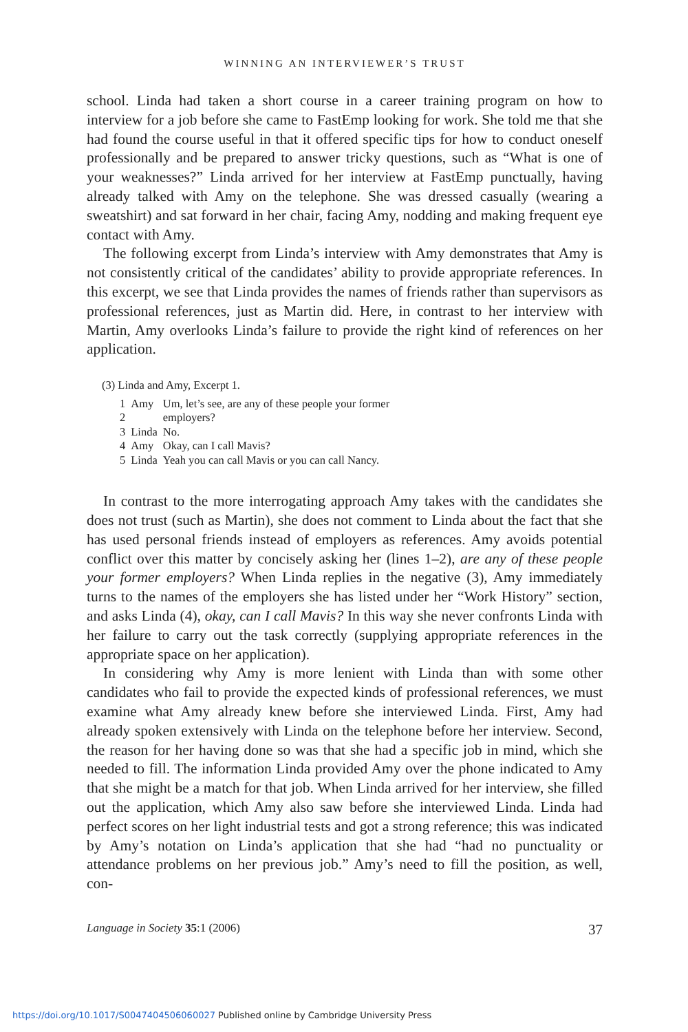WINNING AN INTERVIEWER’S TRUST
school. Linda had taken a short course in a career training program on how to interview for a job before she came to FastEmp looking for work. She told me that she had found the course useful in that it offered specific tips for how to conduct oneself professionally and be prepared to answer tricky questions, such as “What is one of your weaknesses?” Linda arrived for her interview at FastEmp punctually, having already talked with Amy on the telephone. She was dressed casually (wearing a sweatshirt) and sat forward in her chair, facing Amy, nodding and making frequent eye contact with Amy.
The following excerpt from Linda’s interview with Amy demonstrates that Amy is not consistently critical of the candidates’ ability to provide appropriate references. In this excerpt, we see that Linda provides the names of friends rather than supervisors as professional references, just as Martin did. Here, in contrast to her interview with Martin, Amy overlooks Linda’s failure to provide the right kind of references on her application.
(3) Linda and Amy, Excerpt 1.
| 1 | Amy | Um, let’s see, are any of these people your former |
| 2 | | employers? |
| 3 | Linda | No. |
| 4 | Amy | Okay, can I call Mavis? |
| 5 | Linda | Yeah you can call Mavis or you can call Nancy. |
In contrast to the more interrogating approach Amy takes with the candidates she does not trust (such as Martin), she does not comment to Linda about the fact that she has used personal friends instead of employers as references. Amy avoids potential conflict over this matter by concisely asking her (lines 1–2), are any of these people your former employers? When Linda replies in the negative (3), Amy immediately turns to the names of the employers she has listed under her “Work History” section, and asks Linda (4), okay, can I call Mavis? In this way she never confronts Linda with her failure to carry out the task correctly (supplying appropriate references in the appropriate space on her application).
In considering why Amy is more lenient with Linda than with some other candidates who fail to provide the expected kinds of professional references, we must examine what Amy already knew before she interviewed Linda. First, Amy had already spoken extensively with Linda on the telephone before her interview. Second, the reason for her having done so was that she had a specific job in mind, which she needed to fill. The information Linda provided Amy over the phone indicated to Amy that she might be a match for that job. When Linda arrived for her interview, she filled out the application, which Amy also saw before she interviewed Linda. Linda had perfect scores on her light industrial tests and got a strong reference; this was indicated by Amy’s notation on Linda’s application that she had “had no punctuality or attendance problems on her previous job.” Amy’s need to fill the position, as well, con-
Language in Society 35:1 (2006) 37
https://doi.org/10.1017/S0047404506060027 Published online by Cambridge University Press